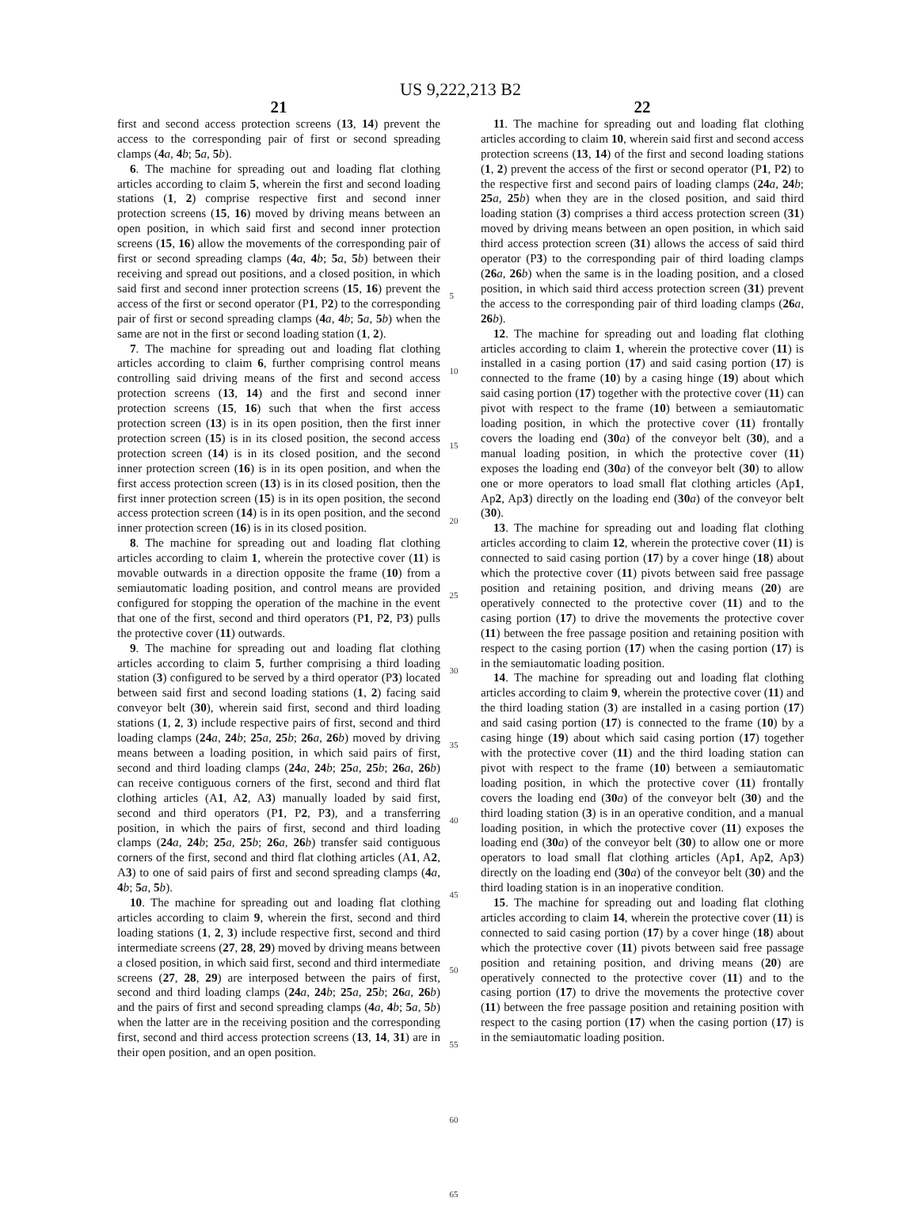US 9,222,213 B2
21
first and second access protection screens (13, 14) prevent the access to the corresponding pair of first or second spreading clamps (4 a, 4 b; 5 a, 5 b).
6. The machine for spreading out and loading flat clothing articles according to claim 5, wherein the first and second loading stations (1, 2) comprise respective first and second inner protection screens (15, 16) moved by driving means between an open position, in which said first and second inner protection screens (15, 16) allow the movements of the corresponding pair of first or second spreading clamps (4 a, 4 b; 5 a, 5 b) between their receiving and spread out positions, and a closed position, in which said first and second inner protection screens (15, 16) prevent the access of the first or second operator (P1, P2) to the corresponding pair of first or second spreading clamps (4 a, 4 b; 5 a, 5 b) when the same are not in the first or second loading station (1, 2).
7. The machine for spreading out and loading flat clothing articles according to claim 6, further comprising control means controlling said driving means of the first and second access protection screens (13, 14) and the first and second inner protection screens (15, 16) such that when the first access protection screen (13) is in its open position, then the first inner protection screen (15) is in its closed position, the second access protection screen (14) is in its closed position, and the second inner protection screen (16) is in its open position, and when the first access protection screen (13) is in its closed position, then the first inner protection screen (15) is in its open position, the second access protection screen (14) is in its open position, and the second inner protection screen (16) is in its closed position.
8. The machine for spreading out and loading flat clothing articles according to claim 1, wherein the protective cover (11) is movable outwards in a direction opposite the frame (10) from a semiautomatic loading position, and control means are provided configured for stopping the operation of the machine in the event that one of the first, second and third operators (P1, P2, P3) pulls the protective cover (11) outwards.
9. The machine for spreading out and loading flat clothing articles according to claim 5, further comprising a third loading station (3) configured to be served by a third operator (P3) located between said first and second loading stations (1, 2) facing said conveyor belt (30), wherein said first, second and third loading stations (1, 2, 3) include respective pairs of first, second and third loading clamps (24 a, 24 b; 25 a, 25 b; 26 a, 26 b) moved by driving means between a loading position, in which said pairs of first, second and third loading clamps (24 a, 24 b; 25 a, 25 b; 26 a, 26 b) can receive contiguous corners of the first, second and third flat clothing articles (A1, A2, A3) manually loaded by said first, second and third operators (P1, P2, P3), and a transferring position, in which the pairs of first, second and third loading clamps (24 a, 24 b; 25 a, 25 b; 26 a, 26 b) transfer said contiguous corners of the first, second and third flat clothing articles (A1, A2, A3) to one of said pairs of first and second spreading clamps (4 a, 4 b; 5 a, 5 b).
10. The machine for spreading out and loading flat clothing articles according to claim 9, wherein the first, second and third loading stations (1, 2, 3) include respective first, second and third intermediate screens (27, 28, 29) moved by driving means between a closed position, in which said first, second and third intermediate screens (27, 28, 29) are interposed between the pairs of first, second and third loading clamps (24 a, 24 b; 25 a, 25 b; 26 a, 26 b) and the pairs of first and second spreading clamps (4 a, 4 b; 5 a, 5 b) when the latter are in the receiving position and the corresponding first, second and third access protection screens (13, 14, 31) are in their open position, and an open position.
5
10
15
20
25
30
35
40
45
50
55
60
65
22
11. The machine for spreading out and loading flat clothing articles according to claim 10, wherein said first and second access protection screens (13, 14) of the first and second loading stations (1, 2) prevent the access of the first or second operator (P1, P2) to the respective first and second pairs of loading clamps (24 a, 24 b; 25 a, 25 b) when they are in the closed position, and said third loading station (3) comprises a third access protection screen (31) moved by driving means between an open position, in which said third access protection screen (31) allows the access of said third operator (P3) to the corresponding pair of third loading clamps (26 a, 26 b) when the same is in the loading position, and a closed position, in which said third access protection screen (31) prevent the access to the corresponding pair of third loading clamps (26 a, 26 b).
12. The machine for spreading out and loading flat clothing articles according to claim 1, wherein the protective cover (11) is installed in a casing portion (17) and said casing portion (17) is connected to the frame (10) by a casing hinge (19) about which said casing portion (17) together with the protective cover (11) can pivot with respect to the frame (10) between a semiautomatic loading position, in which the protective cover (11) frontally covers the loading end (30 a) of the conveyor belt (30), and a manual loading position, in which the protective cover (11) exposes the loading end (30 a) of the conveyor belt (30) to allow one or more operators to load small flat clothing articles (Ap1, Ap2, Ap3) directly on the loading end (30 a) of the conveyor belt (30).
13. The machine for spreading out and loading flat clothing articles according to claim 12, wherein the protective cover (11) is connected to said casing portion (17) by a cover hinge (18) about which the protective cover (11) pivots between said free passage position and retaining position, and driving means (20) are operatively connected to the protective cover (11) and to the casing portion (17) to drive the movements the protective cover (11) between the free passage position and retaining position with respect to the casing portion (17) when the casing portion (17) is in the semiautomatic loading position.
14. The machine for spreading out and loading flat clothing articles according to claim 9, wherein the protective cover (11) and the third loading station (3) are installed in a casing portion (17) and said casing portion (17) is connected to the frame (10) by a casing hinge (19) about which said casing portion (17) together with the protective cover (11) and the third loading station can pivot with respect to the frame (10) between a semiautomatic loading position, in which the protective cover (11) frontally covers the loading end (30 a) of the conveyor belt (30) and the third loading station (3) is in an operative condition, and a manual loading position, in which the protective cover (11) exposes the loading end (30 a) of the conveyor belt (30) to allow one or more operators to load small flat clothing articles (Ap1, Ap2, Ap3) directly on the loading end (30 a) of the conveyor belt (30) and the third loading station is in an inoperative condition.
15. The machine for spreading out and loading flat clothing articles according to claim 14, wherein the protective cover (11) is connected to said casing portion (17) by a cover hinge (18) about which the protective cover (11) pivots between said free passage position and retaining position, and driving means (20) are operatively connected to the protective cover (11) and to the casing portion (17) to drive the movements the protective cover (11) between the free passage position and retaining position with respect to the casing portion (17) when the casing portion (17) is in the semiautomatic loading position.